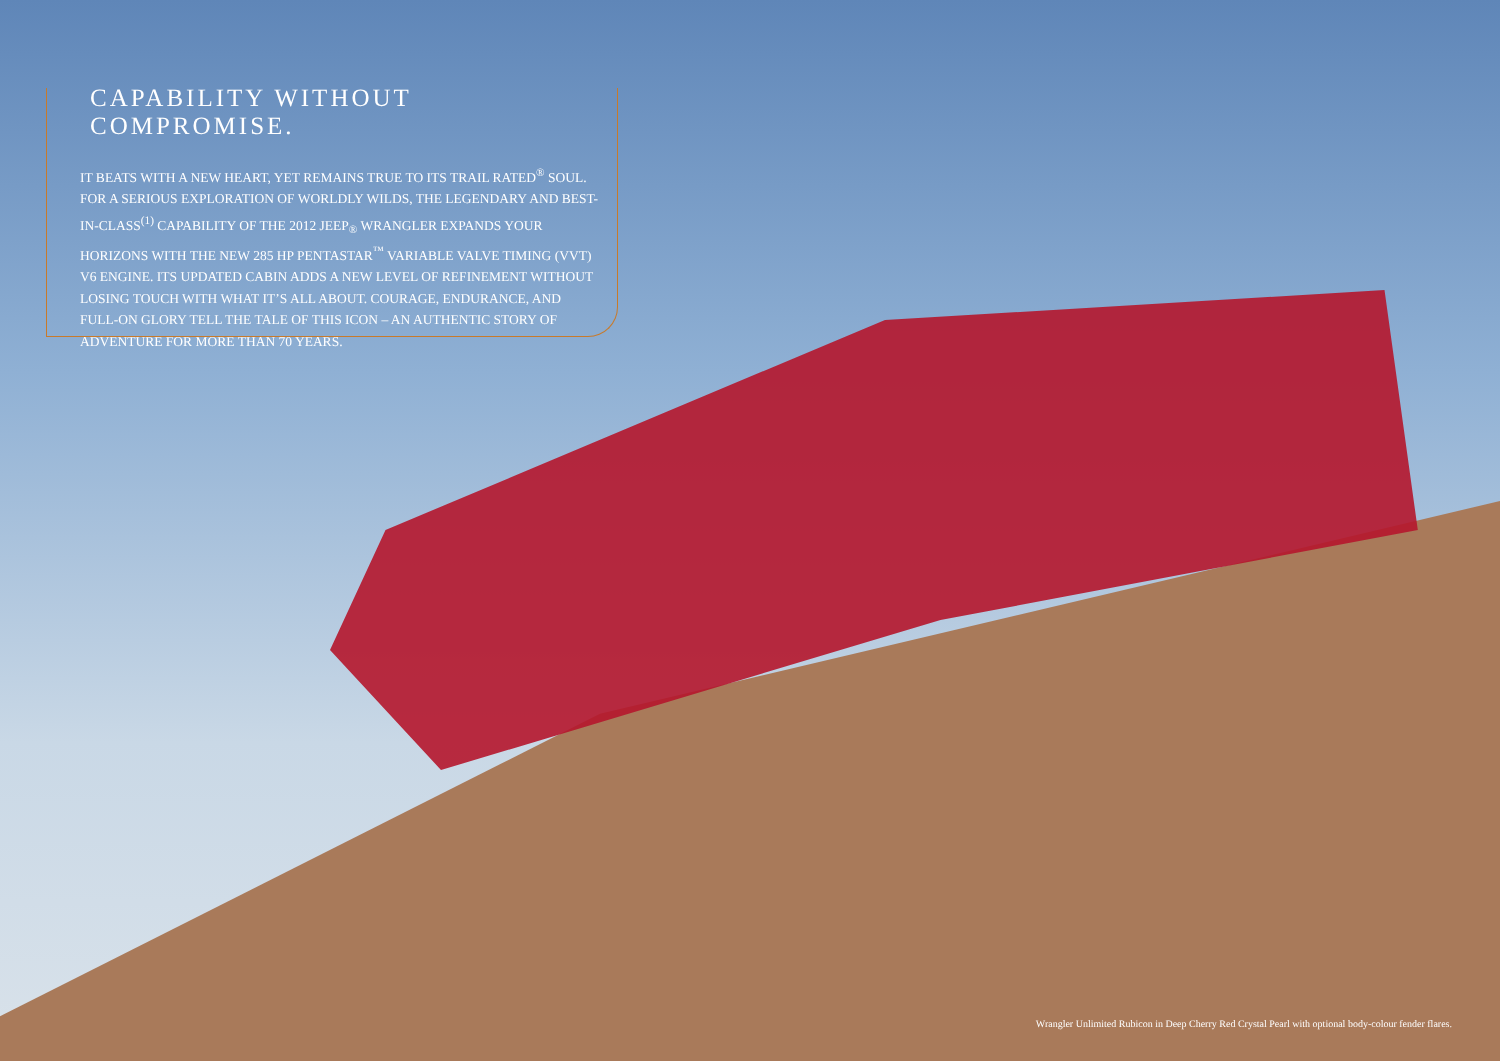CAPABILITY WITHOUT COMPROMISE.
IT BEATS WITH A NEW HEART, YET REMAINS TRUE TO ITS TRAIL RATED<sup>®</sup> SOUL. FOR A SERIOUS EXPLORATION OF WORLDLY WILDS, THE LEGENDARY AND BEST-IN-CLASS<sup>(1)</sup> CAPABILITY OF THE 2012 JEEP<sub>®</sub> WRANGLER EXPANDS YOUR HORIZONS WITH THE NEW 285 HP PENTASTAR<sup>™</sup> VARIABLE VALVE TIMING (VVT) V6 ENGINE. ITS UPDATED CABIN ADDS A NEW LEVEL OF REFINEMENT WITHOUT LOSING TOUCH WITH WHAT IT’S ALL ABOUT. COURAGE, ENDURANCE, AND FULL-ON GLORY TELL THE TALE OF THIS ICON – AN AUTHENTIC STORY OF ADVENTURE FOR MORE THAN 70 YEARS.
Wrangler Unlimited Rubicon in Deep Cherry Red Crystal Pearl with optional body-colour fender flares.